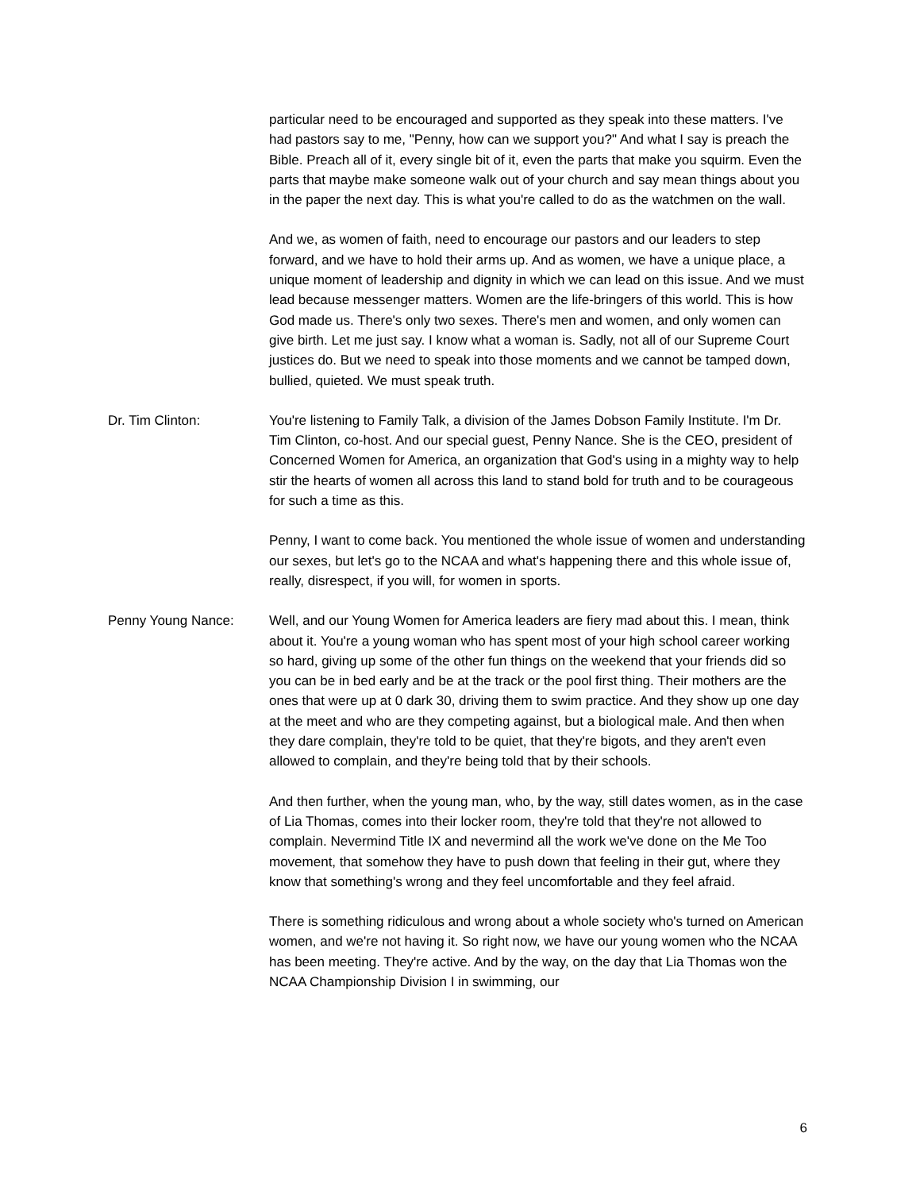particular need to be encouraged and supported as they speak into these matters. I've had pastors say to me, "Penny, how can we support you?" And what I say is preach the Bible. Preach all of it, every single bit of it, even the parts that make you squirm. Even the parts that maybe make someone walk out of your church and say mean things about you in the paper the next day. This is what you're called to do as the watchmen on the wall.
And we, as women of faith, need to encourage our pastors and our leaders to step forward, and we have to hold their arms up. And as women, we have a unique place, a unique moment of leadership and dignity in which we can lead on this issue. And we must lead because messenger matters. Women are the life-bringers of this world. This is how God made us. There's only two sexes. There's men and women, and only women can give birth. Let me just say. I know what a woman is. Sadly, not all of our Supreme Court justices do. But we need to speak into those moments and we cannot be tamped down, bullied, quieted. We must speak truth.
Dr. Tim Clinton: You're listening to Family Talk, a division of the James Dobson Family Institute. I'm Dr. Tim Clinton, co-host. And our special guest, Penny Nance. She is the CEO, president of Concerned Women for America, an organization that God's using in a mighty way to help stir the hearts of women all across this land to stand bold for truth and to be courageous for such a time as this.
Penny, I want to come back. You mentioned the whole issue of women and understanding our sexes, but let's go to the NCAA and what's happening there and this whole issue of, really, disrespect, if you will, for women in sports.
Penny Young Nance: Well, and our Young Women for America leaders are fiery mad about this. I mean, think about it. You're a young woman who has spent most of your high school career working so hard, giving up some of the other fun things on the weekend that your friends did so you can be in bed early and be at the track or the pool first thing. Their mothers are the ones that were up at 0 dark 30, driving them to swim practice. And they show up one day at the meet and who are they competing against, but a biological male. And then when they dare complain, they're told to be quiet, that they're bigots, and they aren't even allowed to complain, and they're being told that by their schools.
And then further, when the young man, who, by the way, still dates women, as in the case of Lia Thomas, comes into their locker room, they're told that they're not allowed to complain. Nevermind Title IX and nevermind all the work we've done on the Me Too movement, that somehow they have to push down that feeling in their gut, where they know that something's wrong and they feel uncomfortable and they feel afraid.
There is something ridiculous and wrong about a whole society who's turned on American women, and we're not having it. So right now, we have our young women who the NCAA has been meeting. They're active. And by the way, on the day that Lia Thomas won the NCAA Championship Division I in swimming, our
6